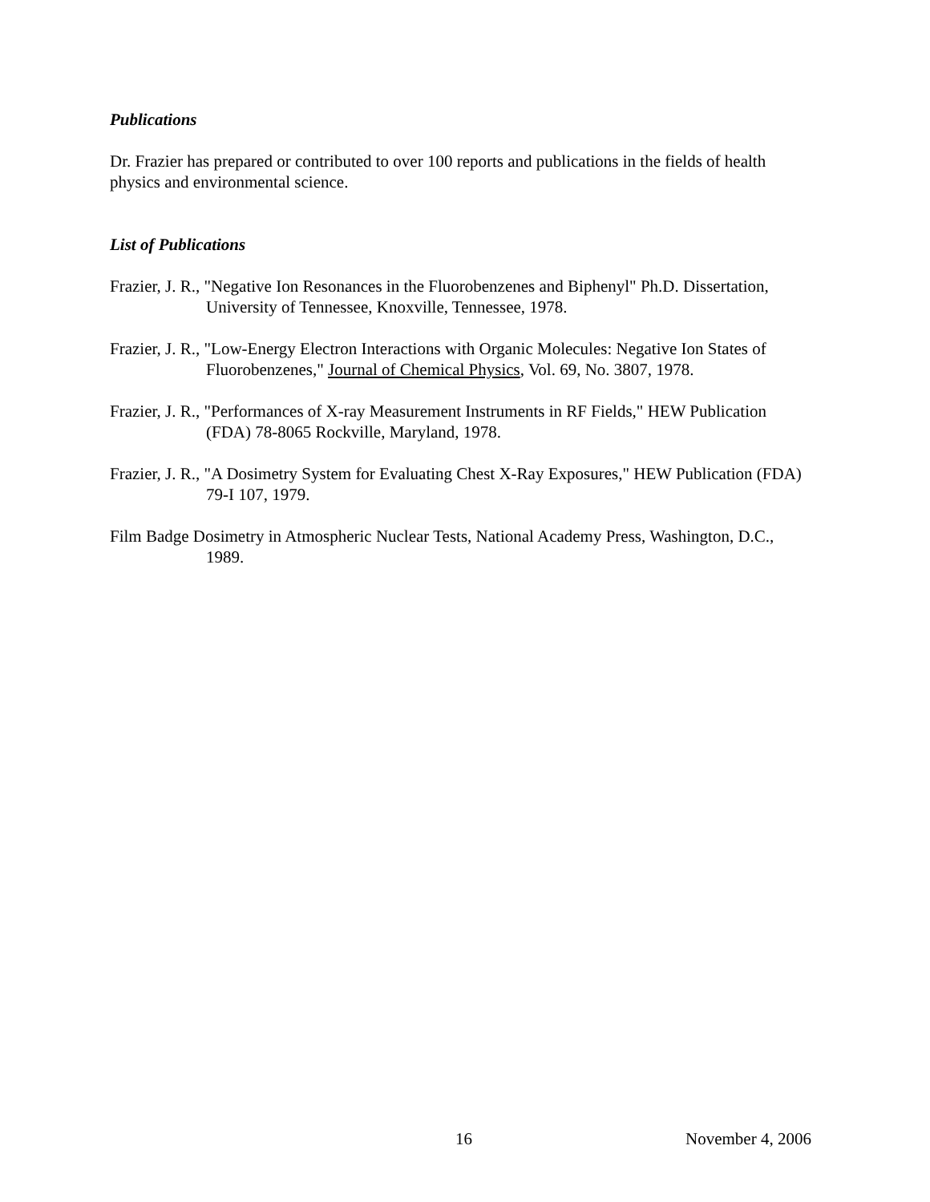Publications
Dr. Frazier has prepared or contributed to over 100 reports and publications in the fields of health physics and environmental science.
List of Publications
Frazier, J. R., "Negative Ion Resonances in the Fluorobenzenes and Biphenyl" Ph.D. Dissertation, University of Tennessee, Knoxville, Tennessee, 1978.
Frazier, J. R., "Low-Energy Electron Interactions with Organic Molecules: Negative Ion States of Fluorobenzenes," Journal of Chemical Physics, Vol. 69, No. 3807, 1978.
Frazier, J. R., "Performances of X-ray Measurement Instruments in RF Fields," HEW Publication (FDA) 78-8065 Rockville, Maryland, 1978.
Frazier, J. R., "A Dosimetry System for Evaluating Chest X-Ray Exposures," HEW Publication (FDA) 79-I 107, 1979.
Film Badge Dosimetry in Atmospheric Nuclear Tests, National Academy Press, Washington, D.C., 1989.
16 November 4, 2006